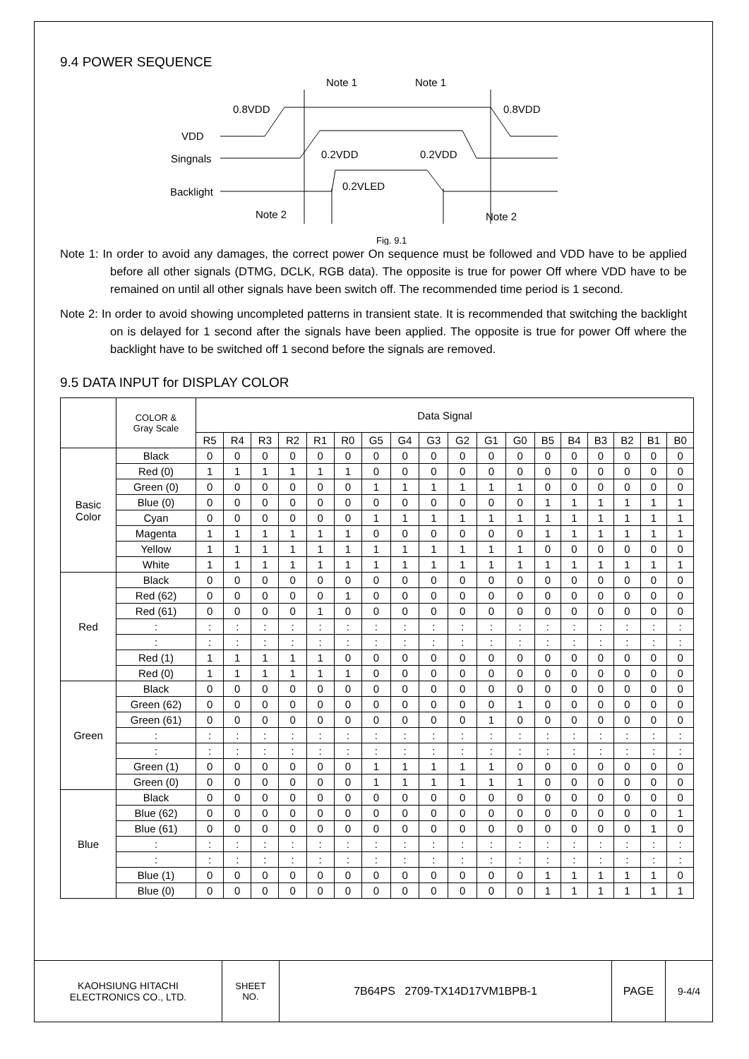9.4 POWER SEQUENCE
Note 1
Note 1
0.8VDD
0.8VDD
VDD
Singnals
0.2VDD
0.2VDD
Backlight
0.2VLED
Note 2
Note 2
Fig. 9.1
Note 1: In order to avoid any damages, the correct power On sequence must be followed and VDD have to be applied before all other signals (DTMG, DCLK, RGB data). The opposite is true for power Off where VDD have to be remained on until all other signals have been switch off. The recommended time period is 1 second.
Note 2: In order to avoid showing uncompleted patterns in transient state. It is recommended that switching the backlight on is delayed for 1 second after the signals have been applied. The opposite is true for power Off where the backlight have to be switched off 1 second before the signals are removed.
9.5 DATA INPUT for DISPLAY COLOR
| | COLOR & Gray Scale | Data Signal | | | | | | | | | | | | | | | | | |
| --- | --- | --- | --- | --- | --- | --- | --- | --- | --- | --- | --- | --- | --- | --- | --- | --- | --- | --- | --- |
| | | R5 | R4 | R3 | R2 | R1 | R0 | G5 | G4 | G3 | G2 | G1 | G0 | B5 | B4 | B3 | B2 | B1 | B0 |
| Basic Color | Black | 0 | 0 | 0 | 0 | 0 | 0 | 0 | 0 | 0 | 0 | 0 | 0 | 0 | 0 | 0 | 0 | 0 | 0 |
| | Red (0) | 1 | 1 | 1 | 1 | 1 | 1 | 0 | 0 | 0 | 0 | 0 | 0 | 0 | 0 | 0 | 0 | 0 | 0 |
| | Green (0) | 0 | 0 | 0 | 0 | 0 | 0 | 1 | 1 | 1 | 1 | 1 | 1 | 0 | 0 | 0 | 0 | 0 | 0 |
| | Blue (0) | 0 | 0 | 0 | 0 | 0 | 0 | 0 | 0 | 0 | 0 | 0 | 0 | 1 | 1 | 1 | 1 | 1 | 1 |
| | Cyan | 0 | 0 | 0 | 0 | 0 | 0 | 1 | 1 | 1 | 1 | 1 | 1 | 1 | 1 | 1 | 1 | 1 | 1 |
| | Magenta | 1 | 1 | 1 | 1 | 1 | 1 | 0 | 0 | 0 | 0 | 0 | 0 | 1 | 1 | 1 | 1 | 1 | 1 |
| | Yellow | 1 | 1 | 1 | 1 | 1 | 1 | 1 | 1 | 1 | 1 | 1 | 1 | 0 | 0 | 0 | 0 | 0 | 0 |
| | White | 1 | 1 | 1 | 1 | 1 | 1 | 1 | 1 | 1 | 1 | 1 | 1 | 1 | 1 | 1 | 1 | 1 | 1 |
| Red | Black | 0 | 0 | 0 | 0 | 0 | 0 | 0 | 0 | 0 | 0 | 0 | 0 | 0 | 0 | 0 | 0 | 0 | 0 |
| | Red (62) | 0 | 0 | 0 | 0 | 0 | 1 | 0 | 0 | 0 | 0 | 0 | 0 | 0 | 0 | 0 | 0 | 0 | 0 |
| | Red (61) | 0 | 0 | 0 | 0 | 1 | 0 | 0 | 0 | 0 | 0 | 0 | 0 | 0 | 0 | 0 | 0 | 0 | 0 |
| | : | : | : | : | : | : | : | : | : | : | : | : | : | : | : | : | : | : | : |
| | : | : | : | : | : | : | : | : | : | : | : | : | : | : | : | : | : | : | : |
| | Red (1) | 1 | 1 | 1 | 1 | 1 | 0 | 0 | 0 | 0 | 0 | 0 | 0 | 0 | 0 | 0 | 0 | 0 | 0 |
| | Red (0) | 1 | 1 | 1 | 1 | 1 | 1 | 0 | 0 | 0 | 0 | 0 | 0 | 0 | 0 | 0 | 0 | 0 | 0 |
| Green | Black | 0 | 0 | 0 | 0 | 0 | 0 | 0 | 0 | 0 | 0 | 0 | 0 | 0 | 0 | 0 | 0 | 0 | 0 |
| | Green (62) | 0 | 0 | 0 | 0 | 0 | 0 | 0 | 0 | 0 | 0 | 0 | 1 | 0 | 0 | 0 | 0 | 0 | 0 |
| | Green (61) | 0 | 0 | 0 | 0 | 0 | 0 | 0 | 0 | 0 | 0 | 1 | 0 | 0 | 0 | 0 | 0 | 0 | 0 |
| | : | : | : | : | : | : | : | : | : | : | : | : | : | : | : | : | : | : | : |
| | : | : | : | : | : | : | : | : | : | : | : | : | : | : | : | : | : | : | : |
| | Green (1) | 0 | 0 | 0 | 0 | 0 | 0 | 1 | 1 | 1 | 1 | 1 | 0 | 0 | 0 | 0 | 0 | 0 | 0 |
| | Green (0) | 0 | 0 | 0 | 0 | 0 | 0 | 1 | 1 | 1 | 1 | 1 | 1 | 0 | 0 | 0 | 0 | 0 | 0 |
| Blue | Black | 0 | 0 | 0 | 0 | 0 | 0 | 0 | 0 | 0 | 0 | 0 | 0 | 0 | 0 | 0 | 0 | 0 | 0 |
| | Blue (62) | 0 | 0 | 0 | 0 | 0 | 0 | 0 | 0 | 0 | 0 | 0 | 0 | 0 | 0 | 0 | 0 | 0 | 1 |
| | Blue (61) | 0 | 0 | 0 | 0 | 0 | 0 | 0 | 0 | 0 | 0 | 0 | 0 | 0 | 0 | 0 | 0 | 1 | 0 |
| | : | : | : | : | : | : | : | : | : | : | : | : | : | : | : | : | : | : | : |
| | : | : | : | : | : | : | : | : | : | : | : | : | : | : | : | : | : | : | : |
| | Blue (1) | 0 | 0 | 0 | 0 | 0 | 0 | 0 | 0 | 0 | 0 | 0 | 0 | 1 | 1 | 1 | 1 | 1 | 0 |
| | Blue (0) | 0 | 0 | 0 | 0 | 0 | 0 | 0 | 0 | 0 | 0 | 0 | 0 | 1 | 1 | 1 | 1 | 1 | 1 |
KAOHSIUNG HITACHI
ELECTRONICS CO., LTD.
SHEET
NO.
7B64PS 2709-TX14D17VM1BPB-1 PAGE 9-4/4